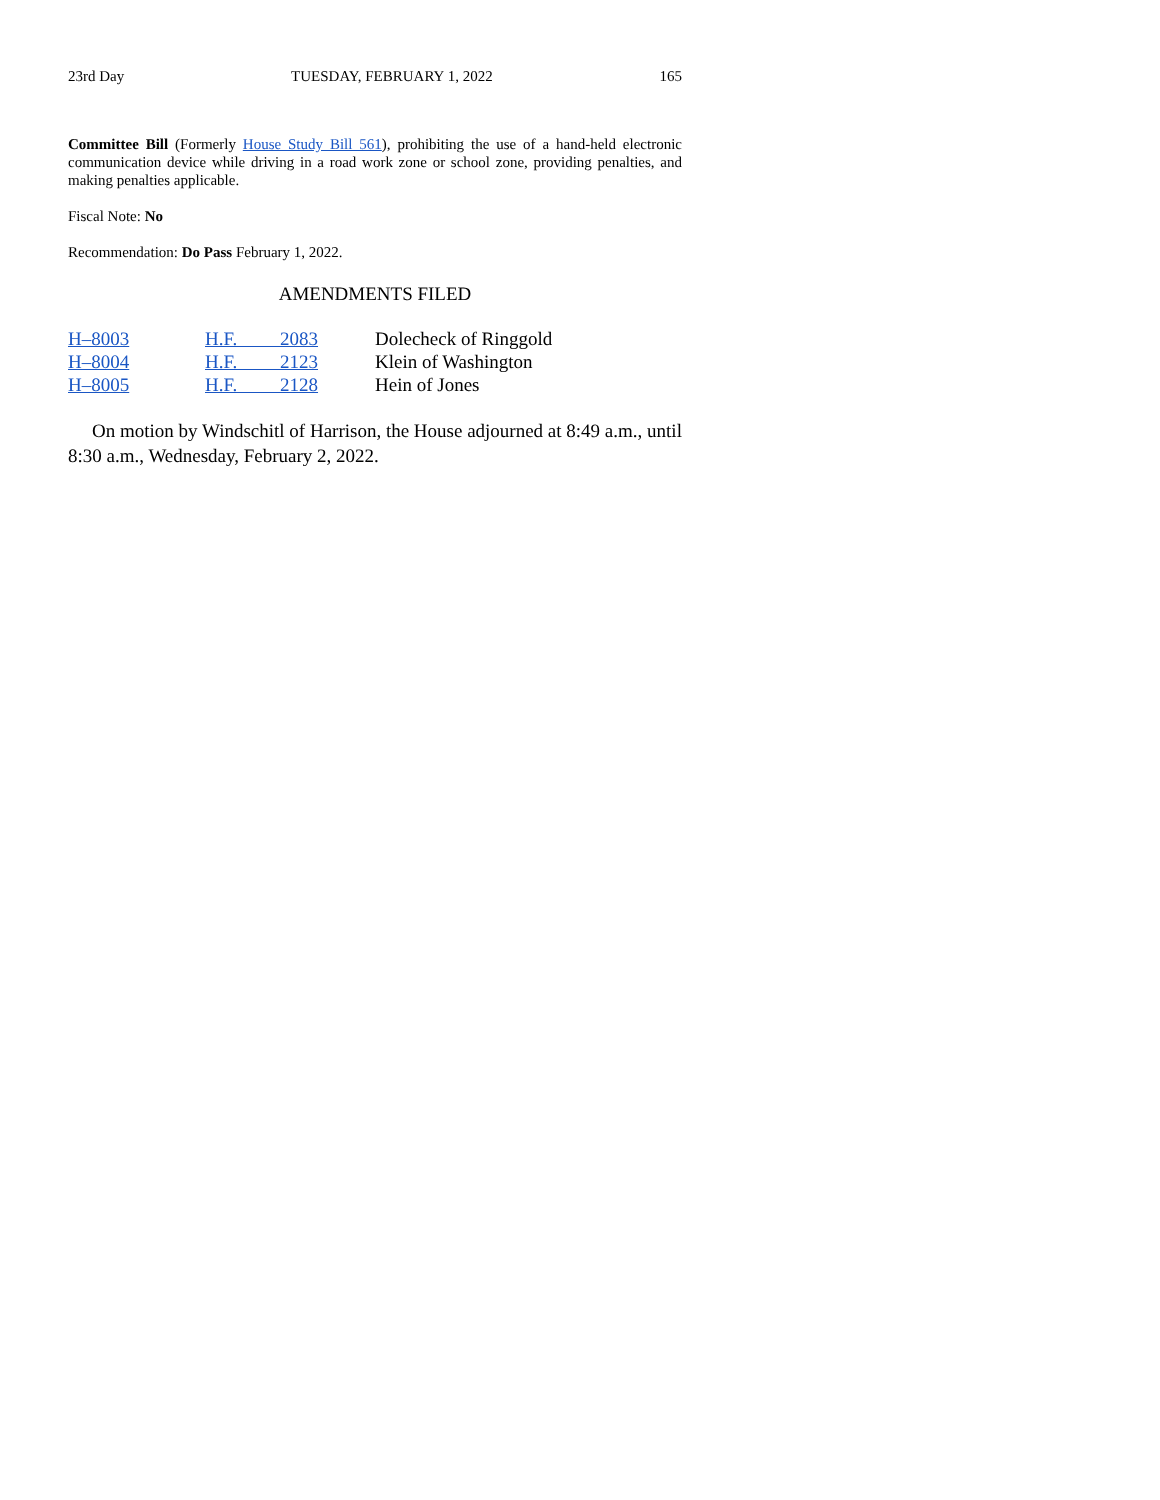23rd Day TUESDAY, FEBRUARY 1, 2022 165
Committee Bill (Formerly House Study Bill 561), prohibiting the use of a hand-held electronic communication device while driving in a road work zone or school zone, providing penalties, and making penalties applicable.
Fiscal Note: No
Recommendation: Do Pass February 1, 2022.
AMENDMENTS FILED
| H–8003 | H.F. 2083 | Dolecheck of Ringgold |
| H–8004 | H.F. 2123 | Klein of Washington |
| H–8005 | H.F. 2128 | Hein of Jones |
On motion by Windschitl of Harrison, the House adjourned at 8:49 a.m., until 8:30 a.m., Wednesday, February 2, 2022.